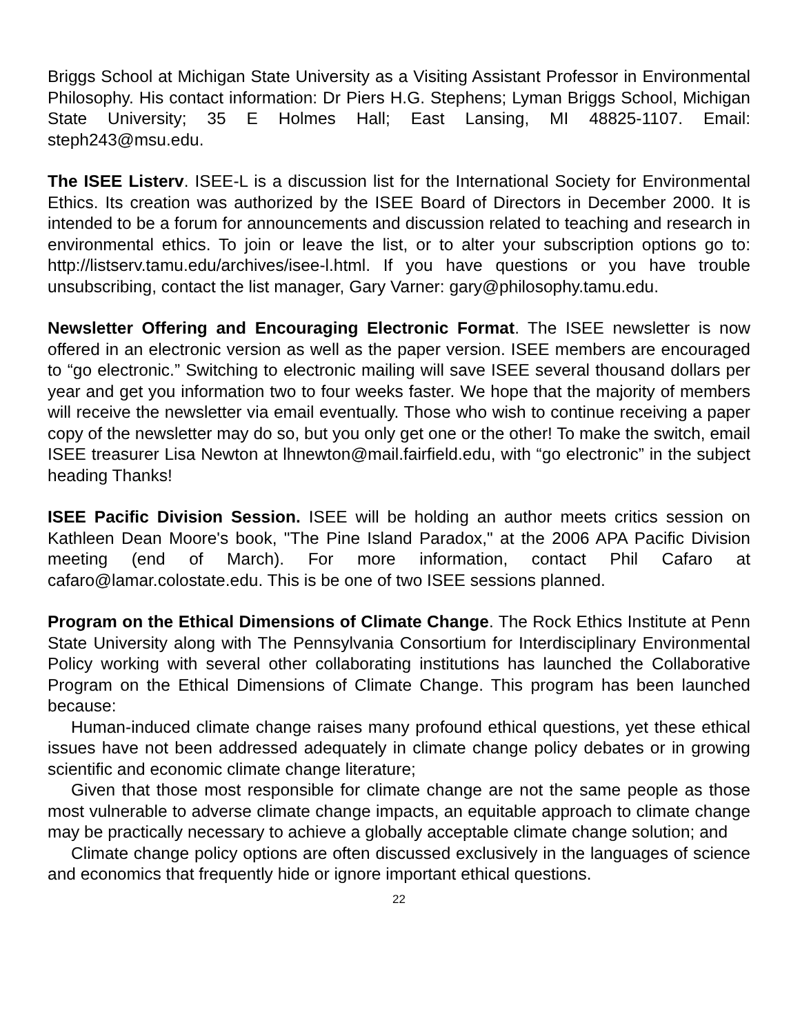Briggs School at Michigan State University as a Visiting Assistant Professor in Environmental Philosophy. His contact information: Dr Piers H.G. Stephens; Lyman Briggs School, Michigan State University; 35 E Holmes Hall; East Lansing, MI 48825-1107. Email: steph243@msu.edu.
The ISEE Listerv. ISEE-L is a discussion list for the International Society for Environmental Ethics. Its creation was authorized by the ISEE Board of Directors in December 2000. It is intended to be a forum for announcements and discussion related to teaching and research in environmental ethics. To join or leave the list, or to alter your subscription options go to: http://listserv.tamu.edu/archives/isee-l.html. If you have questions or you have trouble unsubscribing, contact the list manager, Gary Varner: gary@philosophy.tamu.edu.
Newsletter Offering and Encouraging Electronic Format. The ISEE newsletter is now offered in an electronic version as well as the paper version. ISEE members are encouraged to “go electronic.” Switching to electronic mailing will save ISEE several thousand dollars per year and get you information two to four weeks faster. We hope that the majority of members will receive the newsletter via email eventually. Those who wish to continue receiving a paper copy of the newsletter may do so, but you only get one or the other! To make the switch, email ISEE treasurer Lisa Newton at lhnewton@mail.fairfield.edu, with “go electronic” in the subject heading Thanks!
ISEE Pacific Division Session. ISEE will be holding an author meets critics session on Kathleen Dean Moore's book, "The Pine Island Paradox," at the 2006 APA Pacific Division meeting (end of March). For more information, contact Phil Cafaro at cafaro@lamar.colostate.edu. This is be one of two ISEE sessions planned.
Program on the Ethical Dimensions of Climate Change. The Rock Ethics Institute at Penn State University along with The Pennsylvania Consortium for Interdisciplinary Environmental Policy working with several other collaborating institutions has launched the Collaborative Program on the Ethical Dimensions of Climate Change. This program has been launched because:
Human-induced climate change raises many profound ethical questions, yet these ethical issues have not been addressed adequately in climate change policy debates or in growing scientific and economic climate change literature;
Given that those most responsible for climate change are not the same people as those most vulnerable to adverse climate change impacts, an equitable approach to climate change may be practically necessary to achieve a globally acceptable climate change solution; and
Climate change policy options are often discussed exclusively in the languages of science and economics that frequently hide or ignore important ethical questions.
22